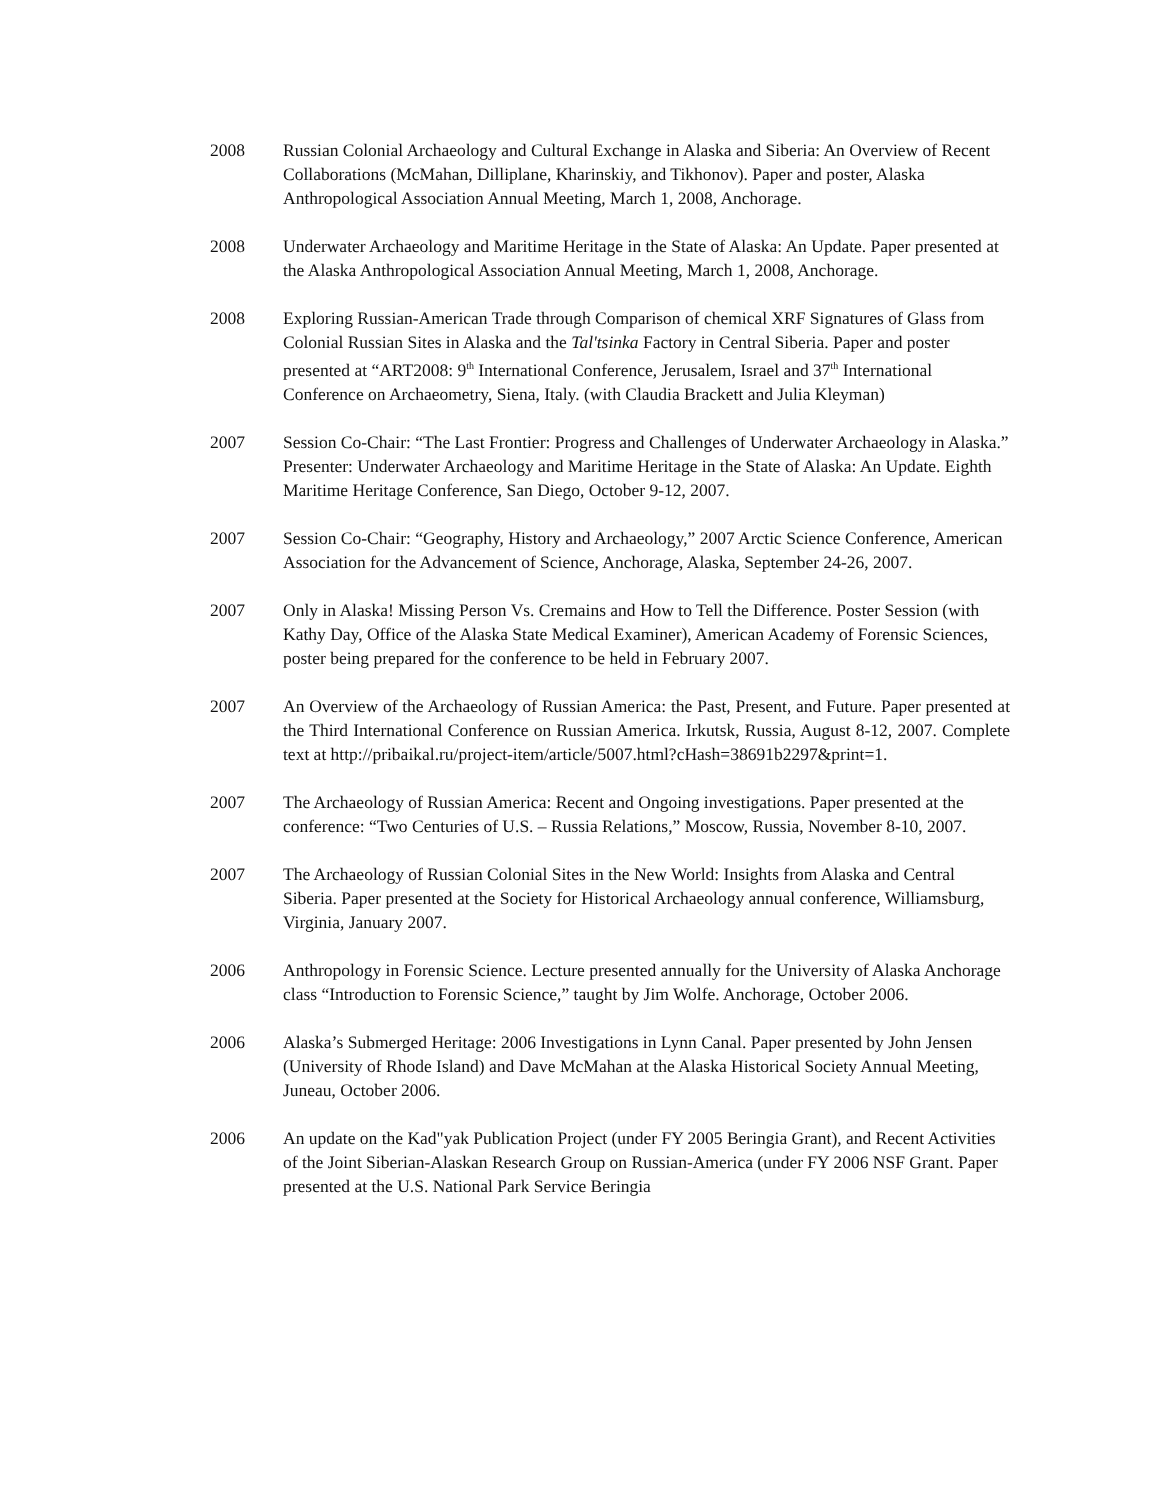2008 Russian Colonial Archaeology and Cultural Exchange in Alaska and Siberia: An Overview of Recent Collaborations (McMahan, Dilliplane, Kharinskiy, and Tikhonov). Paper and poster, Alaska Anthropological Association Annual Meeting, March 1, 2008, Anchorage.
2008 Underwater Archaeology and Maritime Heritage in the State of Alaska: An Update. Paper presented at the Alaska Anthropological Association Annual Meeting, March 1, 2008, Anchorage.
2008 Exploring Russian-American Trade through Comparison of chemical XRF Signatures of Glass from Colonial Russian Sites in Alaska and the Tal'tsinka Factory in Central Siberia. Paper and poster presented at “ART2008: 9<sup>th</sup> International Conference, Jerusalem, Israel and 37<sup>th</sup> International Conference on Archaeometry, Siena, Italy. (with Claudia Brackett and Julia Kleyman)
2007 Session Co-Chair: “The Last Frontier: Progress and Challenges of Underwater Archaeology in Alaska.” Presenter: Underwater Archaeology and Maritime Heritage in the State of Alaska: An Update. Eighth Maritime Heritage Conference, San Diego, October 9-12, 2007.
2007 Session Co-Chair: “Geography, History and Archaeology,” 2007 Arctic Science Conference, American Association for the Advancement of Science, Anchorage, Alaska, September 24-26, 2007.
2007 Only in Alaska! Missing Person Vs. Cremains and How to Tell the Difference. Poster Session (with Kathy Day, Office of the Alaska State Medical Examiner), American Academy of Forensic Sciences, poster being prepared for the conference to be held in February 2007.
2007 An Overview of the Archaeology of Russian America: the Past, Present, and Future. Paper presented at the Third International Conference on Russian America. Irkutsk, Russia, August 8-12, 2007. Complete text at http://pribaikal.ru/project-item/article/5007.html?cHash=38691b2297&print=1.
2007 The Archaeology of Russian America: Recent and Ongoing investigations. Paper presented at the conference: “Two Centuries of U.S. – Russia Relations,” Moscow, Russia, November 8-10, 2007.
2007 The Archaeology of Russian Colonial Sites in the New World: Insights from Alaska and Central Siberia. Paper presented at the Society for Historical Archaeology annual conference, Williamsburg, Virginia, January 2007.
2006 Anthropology in Forensic Science. Lecture presented annually for the University of Alaska Anchorage class “Introduction to Forensic Science,” taught by Jim Wolfe. Anchorage, October 2006.
2006 Alaska’s Submerged Heritage: 2006 Investigations in Lynn Canal. Paper presented by John Jensen (University of Rhode Island) and Dave McMahan at the Alaska Historical Society Annual Meeting, Juneau, October 2006.
2006 An update on the Kad"yak Publication Project (under FY 2005 Beringia Grant), and Recent Activities of the Joint Siberian-Alaskan Research Group on Russian-America (under FY 2006 NSF Grant. Paper presented at the U.S. National Park Service Beringia